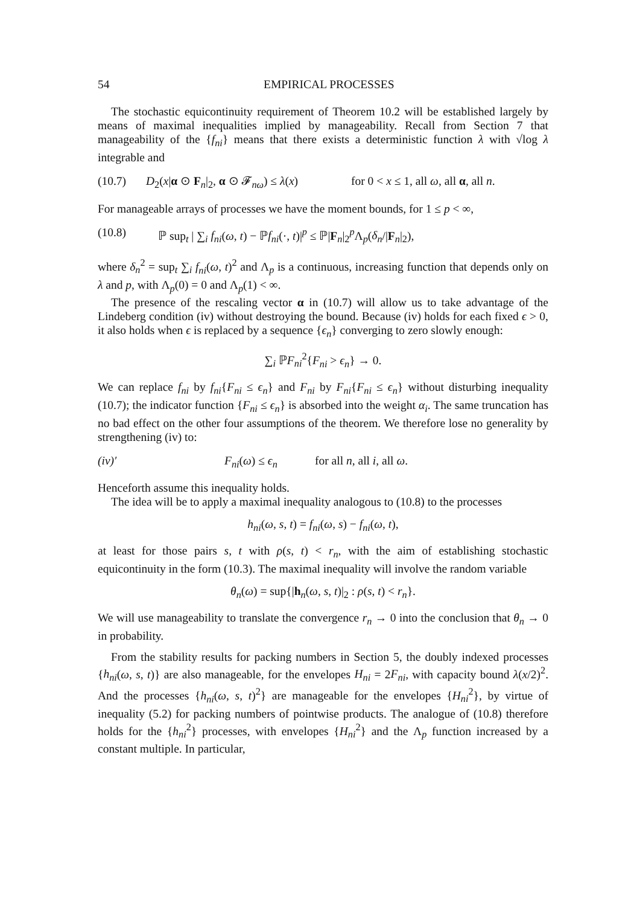54 EMPIRICAL PROCESSES
The stochastic equicontinuity requirement of Theorem 10.2 will be established largely by means of maximal inequalities implied by manageability. Recall from Section 7 that manageability of the {f<sub>ni</sub>} means that there exists a deterministic function λ with √log λ integrable and
(10.7) D<sub>2</sub>(x|α ⊙ F<sub>n</sub>|<sub>2</sub>, α ⊙ 𝓕<sub>nω</sub>) ≤ λ(x) for 0 < x ≤ 1, all ω, all α, all n.
For manageable arrays of processes we have the moment bounds, for 1 ≤ p < ∞,
(10.8) ℙ sup<sub>t</sub> | ∑<sub>i</sub> f<sub>ni</sub>(ω, t) − ℙf<sub>ni</sub>(·, t)|<sup>p</sup> ≤ ℙ|F<sub>n</sub>|<sub>2</sub><sup>p</sup>Λ<sub>p</sub>(δ<sub>n</sub>/|F<sub>n</sub>|<sub>2</sub>),
where δ<sub>n</sub><sup>2</sup> = sup<sub>t</sub> ∑<sub>i</sub> f<sub>ni</sub>(ω, t)<sup>2</sup> and Λ<sub>p</sub> is a continuous, increasing function that depends only on λ and p, with Λ<sub>p</sub>(0) = 0 and Λ<sub>p</sub>(1) < ∞.
The presence of the rescaling vector α in (10.7) will allow us to take advantage of the Lindeberg condition (iv) without destroying the bound. Because (iv) holds for each fixed ϵ > 0, it also holds when ϵ is replaced by a sequence {ϵ<sub>n</sub>} converging to zero slowly enough:
∑<sub>i</sub> ℙF<sub>ni</sub><sup>2</sup>{F<sub>ni</sub> > ϵ<sub>n</sub>} → 0.
We can replace f<sub>ni</sub> by f<sub>ni</sub>{F<sub>ni</sub> ≤ ϵ<sub>n</sub>} and F<sub>ni</sub> by F<sub>ni</sub>{F<sub>ni</sub> ≤ ϵ<sub>n</sub>} without disturbing inequality (10.7); the indicator function {F<sub>ni</sub> ≤ ϵ<sub>n</sub>} is absorbed into the weight α<sub>i</sub>. The same truncation has no bad effect on the other four assumptions of the theorem. We therefore lose no generality by strengthening (iv) to:
(iv)′ F<sub>ni</sub>(ω) ≤ ϵ<sub>n</sub> for all n, all i, all ω.
Henceforth assume this inequality holds.
The idea will be to apply a maximal inequality analogous to (10.8) to the processes
h<sub>ni</sub>(ω, s, t) = f<sub>ni</sub>(ω, s) − f<sub>ni</sub>(ω, t),
at least for those pairs s, t with ρ(s, t) < r<sub>n</sub>, with the aim of establishing stochastic equicontinuity in the form (10.3). The maximal inequality will involve the random variable
θ<sub>n</sub>(ω) = sup{|h<sub>n</sub>(ω, s, t)|<sub>2</sub> : ρ(s, t) < r<sub>n</sub>}.
We will use manageability to translate the convergence r<sub>n</sub> → 0 into the conclusion that θ<sub>n</sub> → 0 in probability.
From the stability results for packing numbers in Section 5, the doubly indexed processes {h<sub>ni</sub>(ω, s, t)} are also manageable, for the envelopes H<sub>ni</sub> = 2F<sub>ni</sub>, with capacity bound λ(x/2)<sup>2</sup>. And the processes {h<sub>ni</sub>(ω, s, t)<sup>2</sup>} are manageable for the envelopes {H<sub>ni</sub><sup>2</sup>}, by virtue of inequality (5.2) for packing numbers of pointwise products. The analogue of (10.8) therefore holds for the {h<sub>ni</sub><sup>2</sup>} processes, with envelopes {H<sub>ni</sub><sup>2</sup>} and the Λ<sub>p</sub> function increased by a constant multiple. In particular,